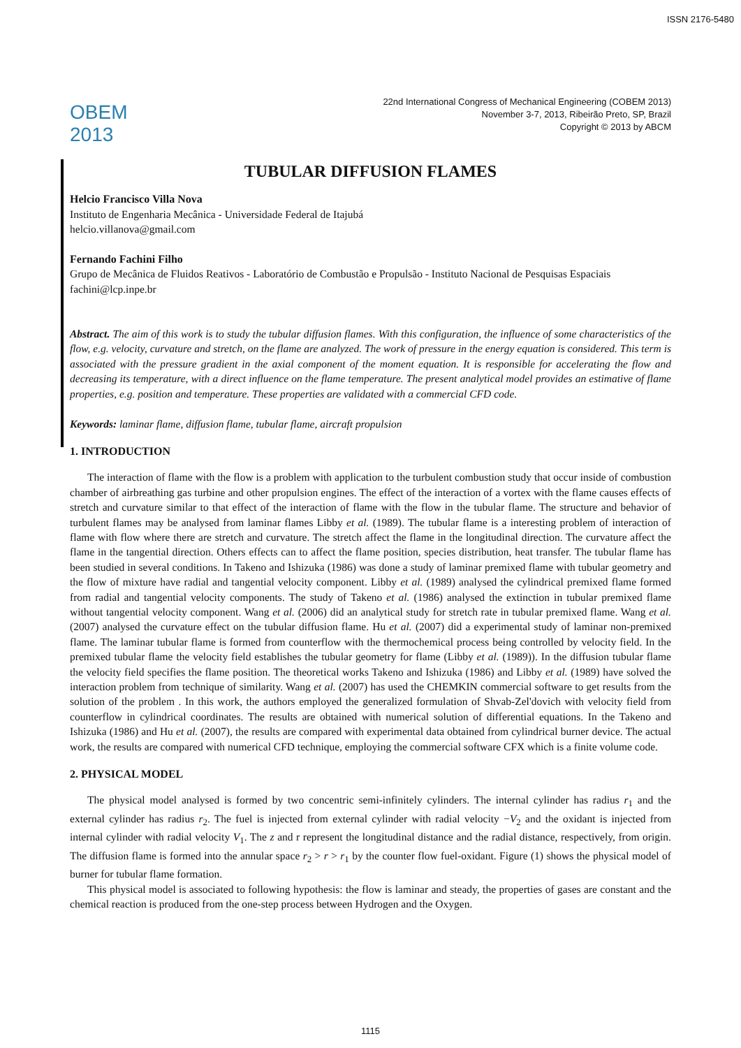ISSN 2176-5480
OBEM 2013
22nd International Congress of Mechanical Engineering (COBEM 2013)
November 3-7, 2013, Ribeirão Preto, SP, Brazil
Copyright © 2013 by ABCM
TUBULAR DIFFUSION FLAMES
Helcio Francisco Villa Nova
Instituto de Engenharia Mecânica - Universidade Federal de Itajubá
helcio.villanova@gmail.com
Fernando Fachini Filho
Grupo de Mecânica de Fluidos Reativos - Laboratório de Combustão e Propulsão - Instituto Nacional de Pesquisas Espaciais
fachini@lcp.inpe.br
Abstract. The aim of this work is to study the tubular diffusion flames. With this configuration, the influence of some characteristics of the flow, e.g. velocity, curvature and stretch, on the flame are analyzed. The work of pressure in the energy equation is considered. This term is associated with the pressure gradient in the axial component of the moment equation. It is responsible for accelerating the flow and decreasing its temperature, with a direct influence on the flame temperature. The present analytical model provides an estimative of flame properties, e.g. position and temperature. These properties are validated with a commercial CFD code.
Keywords: laminar flame, diffusion flame, tubular flame, aircraft propulsion
1. INTRODUCTION
The interaction of flame with the flow is a problem with application to the turbulent combustion study that occur inside of combustion chamber of airbreathing gas turbine and other propulsion engines. The effect of the interaction of a vortex with the flame causes effects of stretch and curvature similar to that effect of the interaction of flame with the flow in the tubular flame. The structure and behavior of turbulent flames may be analysed from laminar flames Libby et al. (1989). The tubular flame is a interesting problem of interaction of flame with flow where there are stretch and curvature. The stretch affect the flame in the longitudinal direction. The curvature affect the flame in the tangential direction. Others effects can to affect the flame position, species distribution, heat transfer. The tubular flame has been studied in several conditions. In Takeno and Ishizuka (1986) was done a study of laminar premixed flame with tubular geometry and the flow of mixture have radial and tangential velocity component. Libby et al. (1989) analysed the cylindrical premixed flame formed from radial and tangential velocity components. The study of Takeno et al. (1986) analysed the extinction in tubular premixed flame without tangential velocity component. Wang et al. (2006) did an analytical study for stretch rate in tubular premixed flame. Wang et al. (2007) analysed the curvature effect on the tubular diffusion flame. Hu et al. (2007) did a experimental study of laminar non-premixed flame. The laminar tubular flame is formed from counterflow with the thermochemical process being controlled by velocity field. In the premixed tubular flame the velocity field establishes the tubular geometry for flame (Libby et al. (1989)). In the diffusion tubular flame the velocity field specifies the flame position. The theoretical works Takeno and Ishizuka (1986) and Libby et al. (1989) have solved the interaction problem from technique of similarity. Wang et al. (2007) has used the CHEMKIN commercial software to get results from the solution of the problem . In this work, the authors employed the generalized formulation of Shvab-Zel'dovich with velocity field from counterflow in cylindrical coordinates. The results are obtained with numerical solution of differential equations. In the Takeno and Ishizuka (1986) and Hu et al. (2007), the results are compared with experimental data obtained from cylindrical burner device. The actual work, the results are compared with numerical CFD technique, employing the commercial software CFX which is a finite volume code.
2. PHYSICAL MODEL
The physical model analysed is formed by two concentric semi-infinitely cylinders. The internal cylinder has radius r<sub>1</sub> and the external cylinder has radius r<sub>2</sub>. The fuel is injected from external cylinder with radial velocity −V<sub>2</sub> and the oxidant is injected from internal cylinder with radial velocity V<sub>1</sub>. The z and r represent the longitudinal distance and the radial distance, respectively, from origin. The diffusion flame is formed into the annular space r<sub>2</sub> > r > r<sub>1</sub> by the counter flow fuel-oxidant. Figure (1) shows the physical model of burner for tubular flame formation.
This physical model is associated to following hypothesis: the flow is laminar and steady, the properties of gases are constant and the chemical reaction is produced from the one-step process between Hydrogen and the Oxygen.
1115